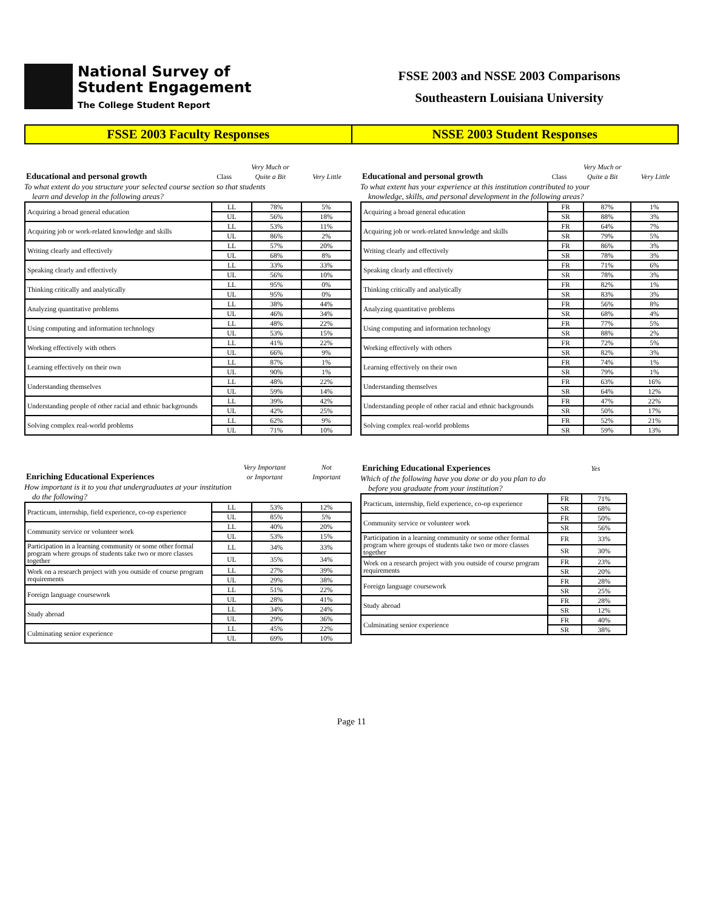National Survey of
Student Engagement
The College Student Report
FSSE 2003 and NSSE 2003 Comparisons
Southeastern Louisiana University
FSSE 2003 Faculty Responses NSSE 2003 Student Responses
| | | Very Much or | |
| Educational and personal growth | Class | Quite a Bit | Very Little |
To what extent do you structure your selected course section so that students
learn and develop in the following areas?
| Acquiring a broad general education | LL | 78% | 5% |
| | UL | 56% | 18% |
| Acquiring job or work-related knowledge and skills | LL | 53% | 11% |
| | UL | 86% | 2% |
| Writing clearly and effectively | LL | 57% | 20% |
| | UL | 68% | 8% |
| Speaking clearly and effectively | LL | 33% | 33% |
| | UL | 56% | 10% |
| Thinking critically and analytically | LL | 95% | 0% |
| | UL | 95% | 0% |
| Analyzing quantitative problems | LL | 38% | 44% |
| | UL | 46% | 34% |
| Using computing and information technology | LL | 48% | 22% |
| | UL | 53% | 15% |
| Working effectively with others | LL | 41% | 22% |
| | UL | 66% | 9% |
| Learning effectively on their own | LL | 87% | 1% |
| | UL | 90% | 1% |
| Understanding themselves | LL | 48% | 22% |
| | UL | 59% | 14% |
| Understanding people of other racial and ethnic backgrounds | LL | 39% | 42% |
| | UL | 42% | 25% |
| Solving complex real-world problems | LL | 62% | 9% |
| | UL | 71% | 10% |
| | | Very Much or | |
| Educational and personal growth | Class | Quite a Bit | Very Little |
To what extent has your experience at this institution contributed to your
knowledge, skills, and personal development in the following areas?
| Acquiring a broad general education | FR | 87% | 1% |
| | SR | 88% | 3% |
| Acquiring job or work-related knowledge and skills | FR | 64% | 7% |
| | SR | 79% | 5% |
| Writing clearly and effectively | FR | 86% | 3% |
| | SR | 78% | 3% |
| Speaking clearly and effectively | FR | 71% | 6% |
| | SR | 78% | 3% |
| Thinking critically and analytically | FR | 82% | 1% |
| | SR | 83% | 3% |
| Analyzing quantitative problems | FR | 56% | 8% |
| | SR | 68% | 4% |
| Using computing and information technology | FR | 77% | 5% |
| | SR | 88% | 2% |
| Working effectively with others | FR | 72% | 5% |
| | SR | 82% | 3% |
| Learning effectively on their own | FR | 74% | 1% |
| | SR | 79% | 1% |
| Understanding themselves | FR | 63% | 16% |
| | SR | 64% | 12% |
| Understanding people of other racial and ethnic backgrounds | FR | 47% | 22% |
| | SR | 50% | 17% |
| Solving complex real-world problems | FR | 52% | 21% |
| | SR | 59% | 13% |
| | Very Important | Not |
| Enriching Educational Experiences | or Important | Important |
How important is it to you that undergraduates at your institution
do the following?
| Practicum, internship, field experience, co-op experience | LL | 53% | 12% |
| | UL | 85% | 5% |
| Community service or volunteer work | LL | 40% | 20% |
| | UL | 53% | 15% |
| Participation in a learning community or some other formal program where groups of students take two or more classes together | LL | 34% | 33% |
| | UL | 35% | 34% |
| Work on a research project with you outside of course program requirements | LL | 27% | 39% |
| | UL | 29% | 38% |
| Foreign language coursework | LL | 51% | 22% |
| | UL | 28% | 41% |
| Study abroad | LL | 34% | 24% |
| | UL | 29% | 36% |
| Culminating senior experience | LL | 45% | 22% |
| | UL | 69% | 10% |
| Enriching Educational Experiences | Yes |
Which of the following have you done or do you plan to do
before you graduate from your institution?
| Practicum, internship, field experience, co-op experience | FR | 71% |
| | SR | 68% |
| Community service or volunteer work | FR | 50% |
| | SR | 56% |
| Participation in a learning community or some other formal program where groups of students take two or more classes together | FR | 33% |
| | SR | 30% |
| Work on a research project with you outside of course program requirements | FR | 23% |
| | SR | 20% |
| Foreign language coursework | FR | 28% |
| | SR | 25% |
| Study abroad | FR | 28% |
| | SR | 12% |
| Culminating senior experience | FR | 40% |
| | SR | 38% |
Page 11